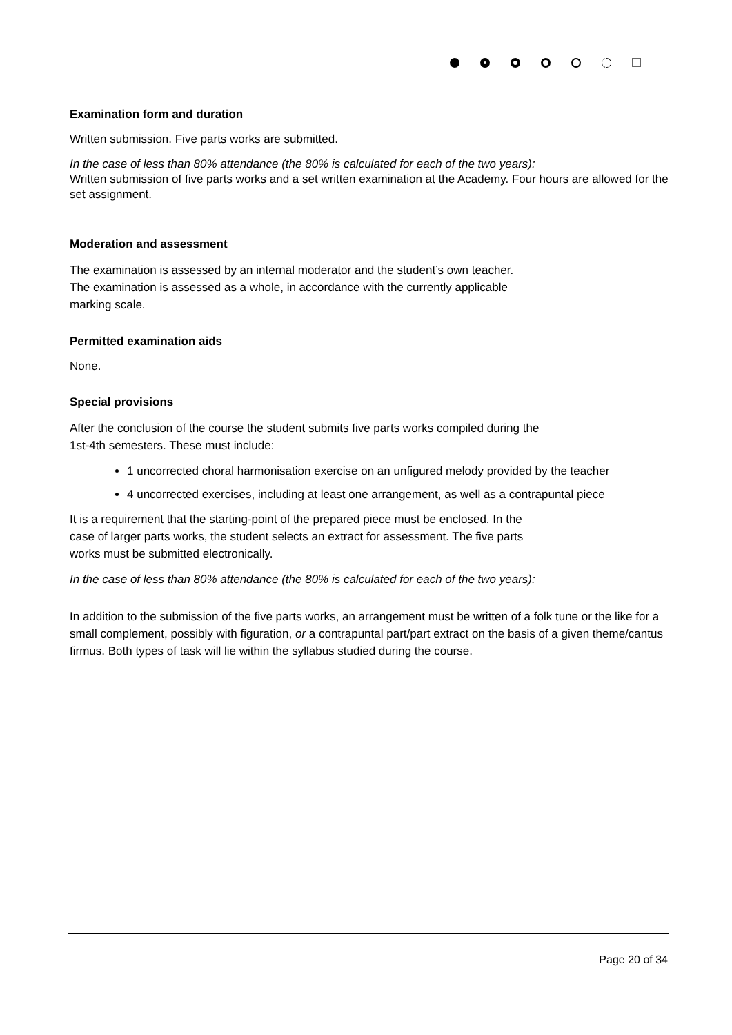Examination form and duration
Written submission. Five parts works are submitted.
In the case of less than 80% attendance (the 80% is calculated for each of the two years):
Written submission of five parts works and a set written examination at the Academy. Four hours are allowed for the set assignment.
Moderation and assessment
The examination is assessed by an internal moderator and the student’s own teacher.
The examination is assessed as a whole, in accordance with the currently applicable
marking scale.
Permitted examination aids
None.
Special provisions
After the conclusion of the course the student submits five parts works compiled during the
1st-4th semesters. These must include:
1 uncorrected choral harmonisation exercise on an unfigured melody provided by the teacher
4 uncorrected exercises, including at least one arrangement, as well as a contrapuntal piece
It is a requirement that the starting-point of the prepared piece must be enclosed. In the
case of larger parts works, the student selects an extract for assessment. The five parts
works must be submitted electronically.
In the case of less than 80% attendance (the 80% is calculated for each of the two years):
In addition to the submission of the five parts works, an arrangement must be written of a folk tune or the like for a small complement, possibly with figuration, or a contrapuntal part/part extract on the basis of a given theme/cantus firmus. Both types of task will lie within the syllabus studied during the course.
Page 20 of 34